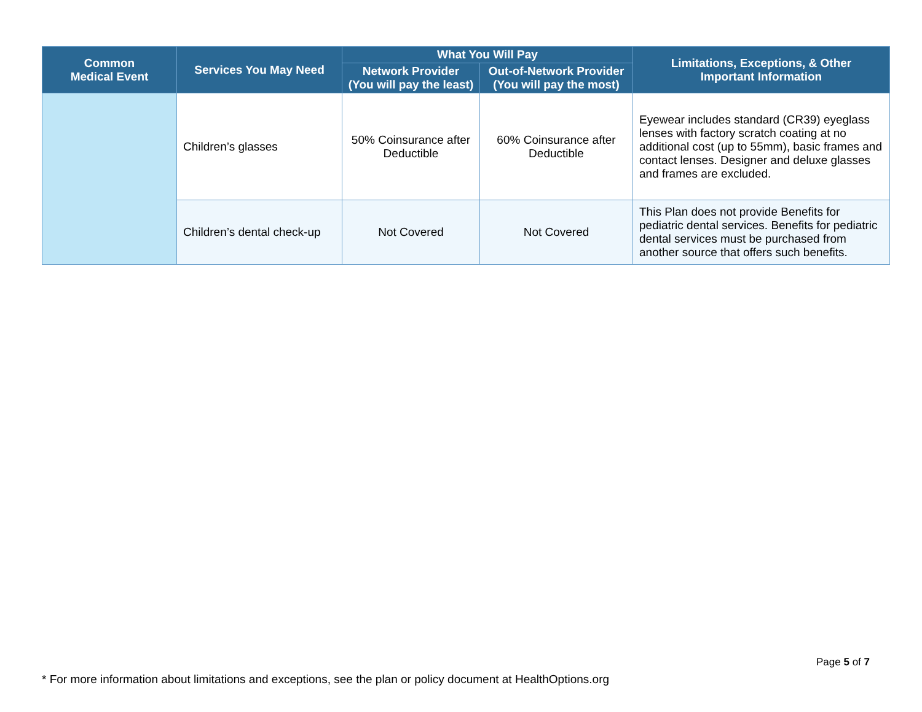| Common Medical Event | Services You May Need | What You Will Pay | | Limitations, Exceptions, & Other Important Information |
| --- | --- | --- | --- | --- |
| | | Network Provider (You will pay the least) | Out-of-Network Provider (You will pay the most) | |
| | Children’s glasses | 50% Coinsurance after Deductible | 60% Coinsurance after Deductible | Eyewear includes standard (CR39) eyeglass lenses with factory scratch coating at no additional cost (up to 55mm), basic frames and contact lenses. Designer and deluxe glasses and frames are excluded. |
| | Children’s dental check-up | Not Covered | Not Covered | This Plan does not provide Benefits for pediatric dental services. Benefits for pediatric dental services must be purchased from another source that offers such benefits. |
Page 5 of 7
* For more information about limitations and exceptions, see the plan or policy document at HealthOptions.org